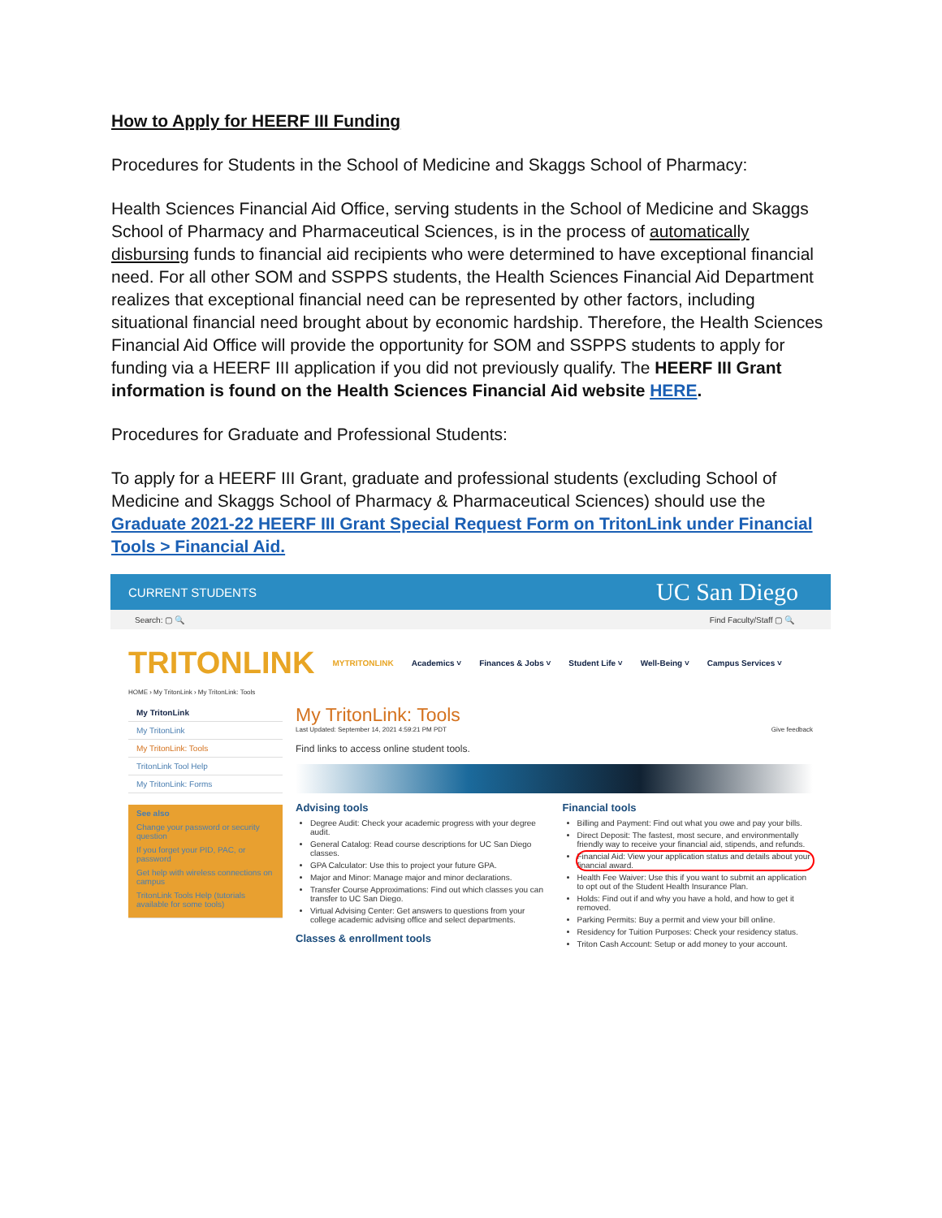How to Apply for HEERF III Funding
Procedures for Students in the School of Medicine and Skaggs School of Pharmacy:
Health Sciences Financial Aid Office, serving students in the School of Medicine and Skaggs School of Pharmacy and Pharmaceutical Sciences, is in the process of automatically disbursing funds to financial aid recipients who were determined to have exceptional financial need. For all other SOM and SSPPS students, the Health Sciences Financial Aid Department realizes that exceptional financial need can be represented by other factors, including situational financial need brought about by economic hardship. Therefore, the Health Sciences Financial Aid Office will provide the opportunity for SOM and SSPPS students to apply for funding via a HEERF III application if you did not previously qualify. The HEERF III Grant information is found on the Health Sciences Financial Aid website HERE.
Procedures for Graduate and Professional Students:
To apply for a HEERF III Grant, graduate and professional students (excluding School of Medicine and Skaggs School of Pharmacy & Pharmaceutical Sciences) should use the Graduate 2021-22 HEERF III Grant Special Request Form on TritonLink under Financial Tools > Financial Aid.
CURRENT STUDENTS UC San Diego
Search: ▢ 🔍 Find Faculty/Staff ▢ 🔍
TRITONLINK MYTRITONLINK Academics ˅ Finances & Jobs ˅ Student Life ˅ Well-Being ˅ Campus Services ˅
HOME › My TritonLink › My TritonLink: Tools
My TritonLink
My TritonLink
My TritonLink: Tools
TritonLink Tool Help
My TritonLink: Forms
See also
Change your password or security question
If you forget your PID, PAC, or password
Get help with wireless connections on campus
TritonLink Tools Help (tutorials available for some tools)
My TritonLink: Tools
Last Updated: September 14, 2021 4:59:21 PM PDT Give feedback
Find links to access online student tools.
Advising tools
Degree Audit: Check your academic progress with your degree audit.
General Catalog: Read course descriptions for UC San Diego classes.
GPA Calculator: Use this to project your future GPA.
Major and Minor: Manage major and minor declarations.
Transfer Course Approximations: Find out which classes you can transfer to UC San Diego.
Virtual Advising Center: Get answers to questions from your college academic advising office and select departments.
Classes & enrollment tools
Financial tools
Billing and Payment: Find out what you owe and pay your bills.
Direct Deposit: The fastest, most secure, and environmentally friendly way to receive your financial aid, stipends, and refunds.
Financial Aid: View your application status and details about your financial award.
Health Fee Waiver: Use this if you want to submit an application to opt out of the Student Health Insurance Plan.
Holds: Find out if and why you have a hold, and how to get it removed.
Parking Permits: Buy a permit and view your bill online.
Residency for Tuition Purposes: Check your residency status.
Triton Cash Account: Setup or add money to your account.